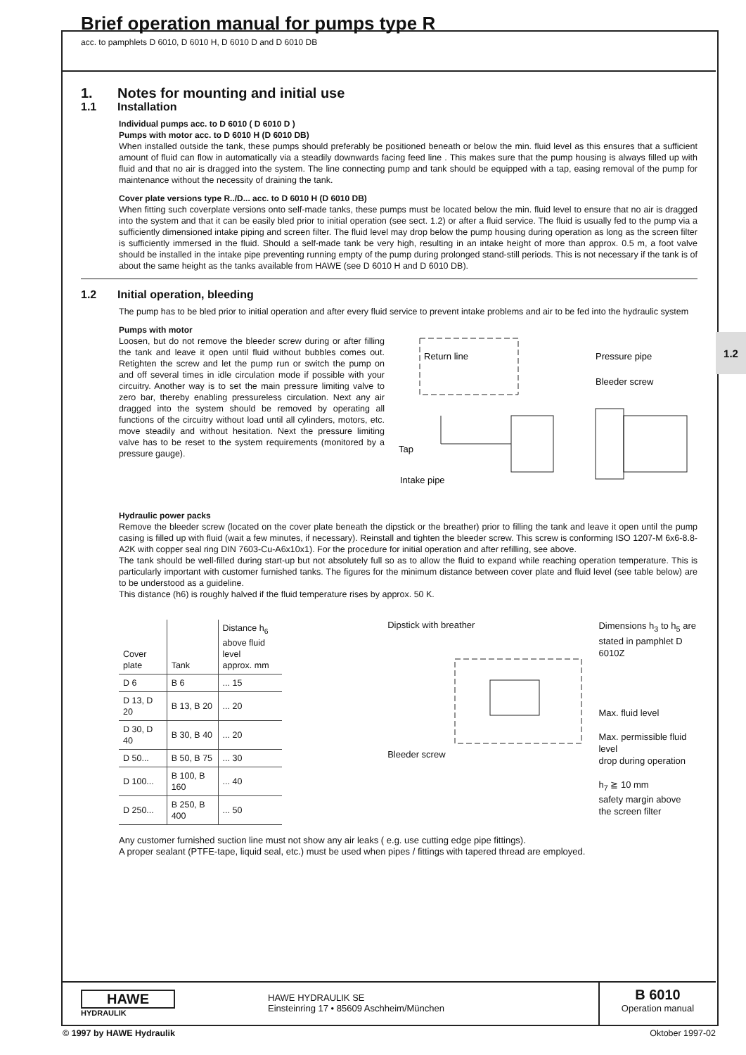1.2
Brief operation manual for pumps type R
acc. to pamphlets D 6010, D 6010 H, D 6010 D and D 6010 DB
1. Notes for mounting and initial use
1.1 Installation
Individual pumps acc. to D 6010 ( D 6010 D )
Pumps with motor acc. to D 6010 H (D 6010 DB)
When installed outside the tank, these pumps should preferably be positioned beneath or below the min. fluid level as this ensures that a sufficient amount of fluid can flow in automatically via a steadily downwards facing feed line . This makes sure that the pump housing is always filled up with fluid and that no air is dragged into the system. The line connecting pump and tank should be equipped with a tap, easing removal of the pump for maintenance without the necessity of draining the tank.
Cover plate versions type R../D... acc. to D 6010 H (D 6010 DB)
When fitting such coverplate versions onto self-made tanks, these pumps must be located below the min. fluid level to ensure that no air is dragged into the system and that it can be easily bled prior to initial operation (see sect. 1.2) or after a fluid service. The fluid is usually fed to the pump via a sufficiently dimensioned intake piping and screen filter. The fluid level may drop below the pump housing during operation as long as the screen filter is sufficiently immersed in the fluid. Should a self-made tank be very high, resulting in an intake height of more than approx. 0.5 m, a foot valve should be installed in the intake pipe preventing running empty of the pump during prolonged stand-still periods. This is not necessary if the tank is of about the same height as the tanks available from HAWE (see D 6010 H and D 6010 DB).
1.2 Initial operation, bleeding
The pump has to be bled prior to initial operation and after every fluid service to prevent intake problems and air to be fed into the hydraulic system
Pumps with motor
Loosen, but do not remove the bleeder screw during or after filling the tank and leave it open until fluid without bubbles comes out. Retighten the screw and let the pump run or switch the pump on and off several times in idle circulation mode if possible with your circuitry. Another way is to set the main pressure limiting valve to zero bar, thereby enabling pressureless circulation. Next any air dragged into the system should be removed by operating all functions of the circuitry without load until all cylinders, motors, etc. move steadily and without hesitation. Next the pressure limiting valve has to be reset to the system requirements (monitored by a pressure gauge).
Return line
Pressure pipe
Bleeder screw
Tap
Intake pipe
Hydraulic power packs
Remove the bleeder screw (located on the cover plate beneath the dipstick or the breather) prior to filling the tank and leave it open until the pump casing is filled up with fluid (wait a few minutes, if necessary). Reinstall and tighten the bleeder screw. This screw is conforming ISO 1207-M 6x6-8.8-A2K with copper seal ring DIN 7603-Cu-A6x10x1). For the procedure for initial operation and after refilling, see above.
The tank should be well-filled during start-up but not absolutely full so as to allow the fluid to expand while reaching operation temperature. This is particularly important with customer furnished tanks. The figures for the minimum distance between cover plate and fluid level (see table below) are to be understood as a guideline.
This distance (h6) is roughly halved if the fluid temperature rises by approx. 50 K.
| Cover plate | Tank | Distance h<sub>6</sub> above fluid level approx. mm |
| --- | --- | --- |
| D 6 | B 6 | ... 15 |
| D 13, D 20 | B 13, B 20 | ... 20 |
| D 30, D 40 | B 30, B 40 | ... 20 |
| D 50... | B 50, B 75 | ... 30 |
| D 100... | B 100, B 160 | ... 40 |
| D 250... | B 250, B 400 | ... 50 |
Dipstick with breather
Bleeder screw
Dimensions h<sub>3</sub> to h<sub>5</sub> are
stated in pamphlet D 6010Z
Max. fluid level
Max. permissible fluid level
drop during operation
h<sub>7</sub> ≧ 10 mm
safety margin above
the screen filter
Any customer furnished suction line must not show any air leaks ( e.g. use cutting edge pipe fittings).
A proper sealant (PTFE-tape, liquid seal, etc.) must be used when pipes / fittings with tapered thread are employed.
HAWE
HYDRAULIK
HAWE HYDRAULIK SE
Einsteinring 17 • 85609 Aschheim/München
B 6010
Operation manual
© 1997 by HAWE Hydraulik Oktober 1997-02